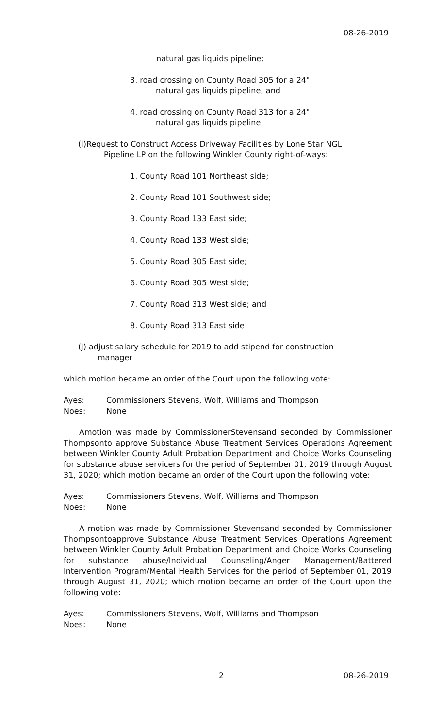08-26-2019
natural gas liquids pipeline;
3. road crossing on County Road 305 for a 24"
natural gas liquids pipeline; and
4. road crossing on County Road 313 for a 24"
natural gas liquids pipeline
(i)Request to Construct Access Driveway Facilities by Lone Star NGL
Pipeline LP on the following Winkler County right-of-ways:
1. County Road 101 Northeast side;
2. County Road 101 Southwest side;
3. County Road 133 East side;
4. County Road 133 West side;
5. County Road 305 East side;
6. County Road 305 West side;
7. County Road 313 West side; and
8. County Road 313 East side
(j) adjust salary schedule for 2019 to add stipend for construction
manager
which motion became an order of the Court upon the following vote:
Ayes: Commissioners Stevens, Wolf, Williams and Thompson
Noes: None
Amotion was made by CommissionerStevensand seconded by Commissioner Thompsonto approve Substance Abuse Treatment Services Operations Agreement between Winkler County Adult Probation Department and Choice Works Counseling for substance abuse servicers for the period of September 01, 2019 through August 31, 2020; which motion became an order of the Court upon the following vote:
Ayes: Commissioners Stevens, Wolf, Williams and Thompson
Noes: None
A motion was made by Commissioner Stevensand seconded by Commissioner Thompsontoapprove Substance Abuse Treatment Services Operations Agreement between Winkler County Adult Probation Department and Choice Works Counseling for substance abuse/Individual Counseling/Anger Management/Battered Intervention Program/Mental Health Services for the period of September 01, 2019 through August 31, 2020; which motion became an order of the Court upon the following vote:
Ayes: Commissioners Stevens, Wolf, Williams and Thompson
Noes: None
2 08-26-2019